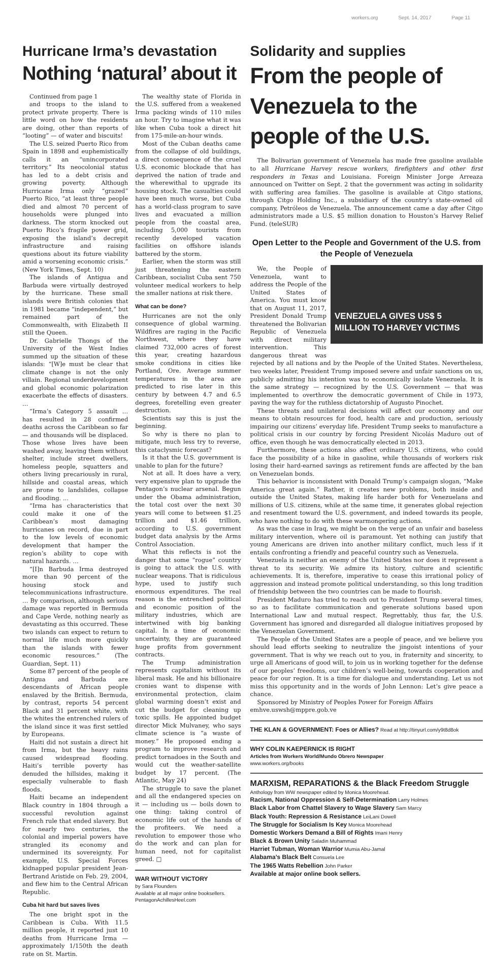workers.org Sept. 14, 2017 Page 11
Hurricane Irma’s devastation
Nothing ‘natural’ about it
Continued from page 1
and troops to the island to protect private property. There is little word on how the residents are doing, other than reports of “looting” — of water and biscuits!
The U.S. seized Puerto Rico from Spain in 1898 and euphemistically calls it an “unincorporated territory.” Its neocolonial status has led to a debt crisis and growing poverty. Although Hurricane Irma only “grazed” Puerto Rico, “at least three people died and almost 70 percent of households were plunged into darkness. The storm knocked out Puerto Rico’s fragile power grid, exposing the island’s decrepit infrastructure and raising questions about its future viability amid a worsening economic crisis.” (New York Times, Sept. 10)
The islands of Antigua and Barbuda were virtually destroyed by the hurricane. These small islands were British colonies that in 1981 became “independent,” but remained part of the Commonwealth, with Elizabeth II still the Queen.
Dr. Gabrielle Thongs of the University of the West Indies summed up the situation of these islands: “[W]e must be clear that climate change is not the only villain. Regional underdevelopment and global economic polarization exacerbate the effects of disasters. …
“Irma’s Category 5 assault … has resulted in 28 confirmed deaths across the Caribbean so far — and thousands will be displaced. Those whose lives have been washed away, leaving them without shelter, include street dwellers, homeless people, squatters and others living precariously in rural, hillside and coastal areas, which are prone to landslides, collapse and flooding. ...
“Irma has characteristics that could make it one of the Caribbean’s most damaging hurricanes on record, due in part to the low levels of economic development that hamper the region’s ability to cope with natural hazards. …
“[I]n Barbuda Irma destroyed more than 90 percent of the housing stock and telecommunications infrastructure. … By comparison, although serious damage was reported in Bermuda and Cape Verde, nothing nearly as devastating as this occurred. These two islands can expect to return to normal life much more quickly than the islands with fewer economic resources.” (The Guardian, Sept. 11)
Some 87 percent of the people of Antigua and Barbuda are descendants of African people enslaved by the British. Bermuda, by contrast, reports 54 percent Black and 31 percent white, with the whites the entrenched rulers of the island since it was first settled by Europeans.
Haiti did not sustain a direct hit from Irma, but the heavy rains caused widespread flooding. Haiti’s terrible poverty has denuded the hillsides, making it especially vulnerable to flash floods.
Haiti became an independent Black country in 1804 through a successful revolution against French rule that ended slavery. But for nearly two centuries, the colonial and imperial powers have strangled its economy and undermined its sovereignty. For example, U.S. Special Forces kidnapped popular president Jean-Bertrand Aristide on Feb. 29, 2004, and flew him to the Central African Republic.
Cuba hit hard but saves lives
The one bright spot in the Caribbean is Cuba. With 11.5 million people, it reported just 10 deaths from Hurricane Irma — approximately 1/150th the death rate on St. Martin.
The wealthy state of Florida in the U.S. suffered from a weakened Irma packing winds of 110 miles an hour. Try to imagine what it was like when Cuba took a direct hit from 175-mile-an-hour winds.
Most of the Cuban deaths came from the collapse of old buildings, a direct consequence of the cruel U.S. economic blockade that has deprived the nation of trade and the wherewithal to upgrade its housing stock. The casualties could have been much worse, but Cuba has a world-class program to save lives and evacuated a million people from the coastal area, including 5,000 tourists from recently developed vacation facilities on offshore islands battered by the storm.
Earlier, when the storm was still just threatening the eastern Caribbean, socialist Cuba sent 750 volunteer medical workers to help the smaller nations at risk there.
What can be done?
Hurricanes are not the only consequence of global warming. Wildfires are raging in the Pacific Northwest, where they have claimed 732,000 acres of forest this year, creating hazardous smoke conditions in cities like Portland, Ore. Average summer temperatures in the area are predicted to rise later in this century by between 4.7 and 6.5 degrees, foretelling even greater destruction.
Scientists say this is just the beginning.
So why is there no plan to mitigate, much less try to reverse, this cataclysmic forecast?
Is it that the U.S. government is unable to plan for the future?
Not at all. It does have a very, very expensive plan to upgrade the Pentagon’s nuclear arsenal. Begun under the Obama administration, the total cost over the next 30 years will come to between $1.25 trillion and $1.46 trillion, according to U.S. government budget data analysis by the Arms Control Association.
What this reflects is not the danger that some “rogue” country is going to attack the U.S. with nuclear weapons. That is ridiculous hype, used to justify such enormous expenditures. The real reason is the entrenched political and economic position of the military industries, which are intertwined with big banking capital. In a time of economic uncertainty, they are guaranteed huge profits from government contracts.
The Trump administration represents capitalism without its liberal mask. He and his billionaire cronies want to dispense with environmental protection, claim global warming doesn’t exist and cut the budget for cleaning up toxic spills. He appointed budget director Mick Mulvaney, who says climate science is “a waste of money.” He proposed ending a program to improve research and predict tornadoes in the South and would cut the weather-satellite budget by 17 percent. (The Atlantic, May 24)
The struggle to save the planet and all the endangered species on it — including us — boils down to one thing: taking control of economic life out of the hands of the profiteers. We need a revolution to empower those who do the work and can plan for human need, not for capitalist greed. □
WAR WITHOUT VICTORY
by Sara Flounders
Available at all major online booksellers.
PentagonAchillesHeel.com
Solidarity and supplies
From the people of Venezuela to the people of the U.S.
The Bolivarian government of Venezuela has made free gasoline available to all Hurricane Harvey rescue workers, firefighters and other first responders in Texas and Louisiana. Foreign Minister Jorge Arreaza announced on Twitter on Sept. 2 that the government was acting in solidarity with suffering area families. The gasoline is available at Citgo stations, through Citgo Holding Inc., a subsidiary of the country’s state-owned oil company, Petróleos de Venezuela. The announcement came a day after Citgo administrators made a U.S. $5 million donation to Houston’s Harvey Relief Fund. (teleSUR)
Open Letter to the People and Government of the U.S. from the People of Venezuela
VENEZUELA GIVES US$ 5 MILLION TO HARVEY VICTIMS
We, the People of Venezuela, want to address the People of the United States of America. You must know that on August 11, 2017, President Donald Trump threatened the Bolivarian Republic of Venezuela with direct military intervention. This dangerous threat was rejected by all nations and by the People of the United States. Nevertheless, two weeks later, President Trump imposed severe and unfair sanctions on us, publicly admitting his intention was to economically isolate Venezuela. It is the same strategy — recognized by the U.S. Government — that was implemented to overthrow the democratic government of Chile in 1973, paving the way for the ruthless dictatorship of Augusto Pinochet.
These threats and unilateral decisions will affect our economy and our means to obtain resources for food, health care and production, seriously impairing our citizens’ everyday life. President Trump seeks to manufacture a political crisis in our country by forcing President Nicolás Maduro out of office, even though he was democratically elected in 2013.
Furthermore, these actions also affect ordinary U.S. citizens, who could face the possibility of a hike in gasoline, while thousands of workers risk losing their hard-earned savings as retirement funds are affected by the ban on Venezuelan bonds.
This behavior is inconsistent with Donald Trump’s campaign slogan, “Make America great again.” Rather, it creates new problems, both inside and outside the United States, making life harder both for Venezuelans and millions of U.S. citizens, while at the same time, it generates global rejection and resentment toward the U.S. government, and indeed towards its people, who have nothing to do with these warmongering actions.
As was the case in Iraq, we might be on the verge of an unfair and baseless military intervention, where oil is paramount. Yet nothing can justify that young Americans are driven into another military conflict, much less if it entails confronting a friendly and peaceful country such as Venezuela.
Venezuela is neither an enemy of the United States nor does it represent a threat to its security. We admire its history, culture and scientific achievements. It is, therefore, imperative to cease this irrational policy of aggression and instead promote political understanding, so this long tradition of friendship between the two countries can be made to flourish.
President Maduro has tried to reach out to President Trump several times, so as to facilitate communication and generate solutions based upon International Law and mutual respect. Regrettably, thus far, the U.S. Government has ignored and disregarded all dialogue initiatives proposed by the Venezuelan Government.
The People of the United States are a people of peace, and we believe you should lead efforts seeking to neutralize the jingoist intentions of your government. That is why we reach out to you, in fraternity and sincerity, to urge all Americans of good will, to join us in working together for the defense of our peoples’ freedoms, our children’s well-being, towards cooperation and peace for our region. It is a time for dialogue and understanding. Let us not miss this opportunity and in the words of John Lennon: Let’s give peace a chance.
Sponsored by Ministry of Peoples Power for Foreign Affairs
emhve.uswsh@mppre.gob.ve
THE KLAN & GOVERNMENT: Foes or Allies? Read at http://tinyurl.com/y9t8d8ok
WHY COLIN KAEPERNICK IS RIGHT
Articles from Workers World/Mundo Obrero Newspaper
www.workers.org/books
MARXISM, REPARATIONS & the Black Freedom Struggle
Anthology from WW newspaper edited by Monica Moorehead.
Racism, National Oppression & Self-Determination Larry Holmes
Black Labor from Chattel Slavery to Wage Slavery Sam Marcy
Black Youth: Repression & Resistance LeiLani Dowell
The Struggle for Socialism Is Key Monica Moorehead
Domestic Workers Demand a Bill of Rights Imani Henry
Black & Brown Unity Saladin Muhammad
Harriet Tubman, Woman Warrior Mumia Abu-Jamal
Alabama’s Black Belt Consuela Lee
The 1965 Watts Rebellion John Parker
Available at major online book sellers.